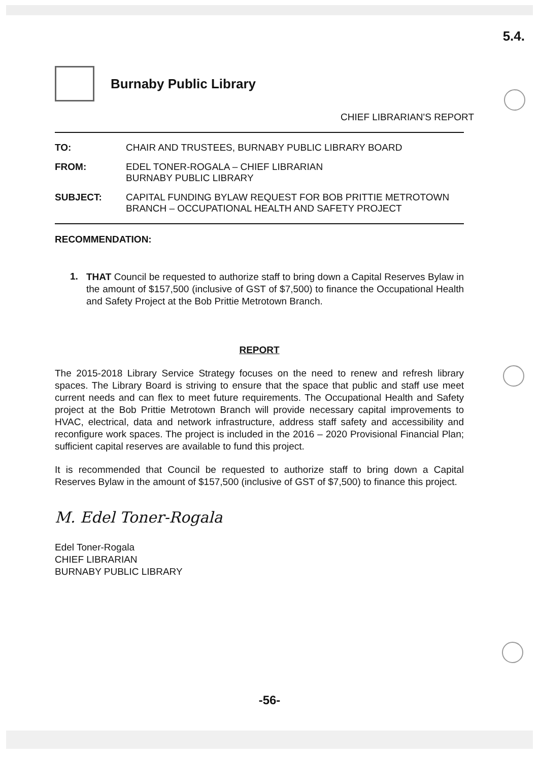5.4.
Burnaby Public Library
CHIEF LIBRARIAN'S REPORT
TO: CHAIR AND TRUSTEES, BURNABY PUBLIC LIBRARY BOARD
FROM: EDEL TONER-ROGALA – CHIEF LIBRARIAN
BURNABY PUBLIC LIBRARY
SUBJECT: CAPITAL FUNDING BYLAW REQUEST FOR BOB PRITTIE METROTOWN BRANCH – OCCUPATIONAL HEALTH AND SAFETY PROJECT
RECOMMENDATION:
1.
THAT Council be requested to authorize staff to bring down a Capital Reserves Bylaw in the amount of $157,500 (inclusive of GST of $7,500) to finance the Occupational Health and Safety Project at the Bob Prittie Metrotown Branch.
REPORT
The 2015-2018 Library Service Strategy focuses on the need to renew and refresh library spaces. The Library Board is striving to ensure that the space that public and staff use meet current needs and can flex to meet future requirements. The Occupational Health and Safety project at the Bob Prittie Metrotown Branch will provide necessary capital improvements to HVAC, electrical, data and network infrastructure, address staff safety and accessibility and reconfigure work spaces. The project is included in the 2016 – 2020 Provisional Financial Plan; sufficient capital reserves are available to fund this project.
It is recommended that Council be requested to authorize staff to bring down a Capital Reserves Bylaw in the amount of $157,500 (inclusive of GST of $7,500) to finance this project.
M. Edel Toner-Rogala
Edel Toner-Rogala
CHIEF LIBRARIAN
BURNABY PUBLIC LIBRARY
-56-